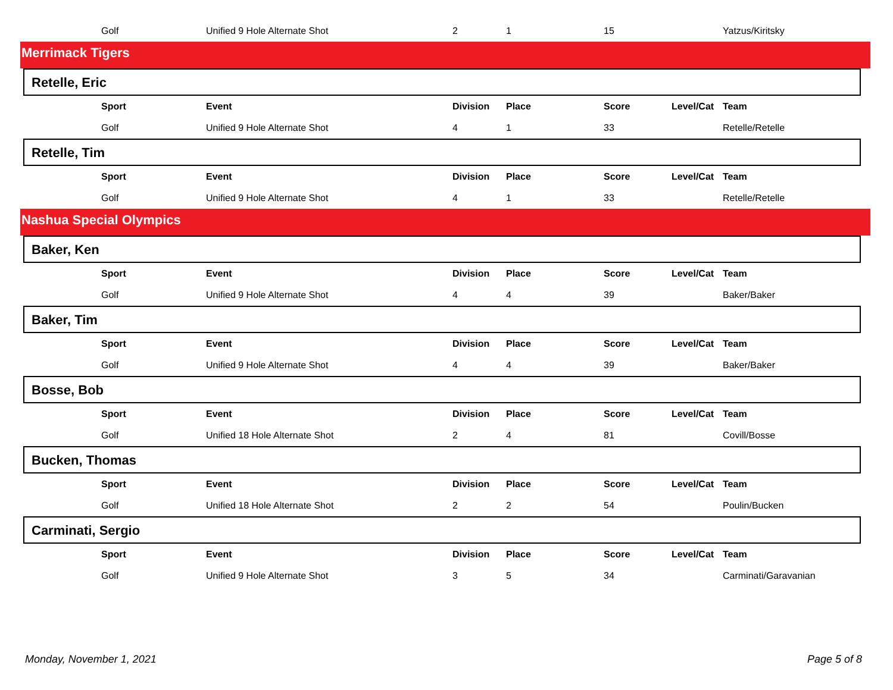| Golf | Unified 9 Hole Alternate Shot | 2 | 1 | 15 | | Yatzus/Kiritsky |
Merrimack Tigers
Retelle, Eric
| Sport | Event | Division | Place | Score | Level/Cat | Team |
| --- | --- | --- | --- | --- | --- | --- |
| Golf | Unified 9 Hole Alternate Shot | 4 | 1 | 33 | | Retelle/Retelle |
Retelle, Tim
| Sport | Event | Division | Place | Score | Level/Cat | Team |
| --- | --- | --- | --- | --- | --- | --- |
| Golf | Unified 9 Hole Alternate Shot | 4 | 1 | 33 | | Retelle/Retelle |
Nashua Special Olympics
Baker, Ken
| Sport | Event | Division | Place | Score | Level/Cat | Team |
| --- | --- | --- | --- | --- | --- | --- |
| Golf | Unified 9 Hole Alternate Shot | 4 | 4 | 39 | | Baker/Baker |
Baker, Tim
| Sport | Event | Division | Place | Score | Level/Cat | Team |
| --- | --- | --- | --- | --- | --- | --- |
| Golf | Unified 9 Hole Alternate Shot | 4 | 4 | 39 | | Baker/Baker |
Bosse, Bob
| Sport | Event | Division | Place | Score | Level/Cat | Team |
| --- | --- | --- | --- | --- | --- | --- |
| Golf | Unified 18 Hole Alternate Shot | 2 | 4 | 81 | | Covill/Bosse |
Bucken, Thomas
| Sport | Event | Division | Place | Score | Level/Cat | Team |
| --- | --- | --- | --- | --- | --- | --- |
| Golf | Unified 18 Hole Alternate Shot | 2 | 2 | 54 | | Poulin/Bucken |
Carminati, Sergio
| Sport | Event | Division | Place | Score | Level/Cat | Team |
| --- | --- | --- | --- | --- | --- | --- |
| Golf | Unified 9 Hole Alternate Shot | 3 | 5 | 34 | | Carminati/Garavanian |
Monday, November 1, 2021 Page 5 of 8